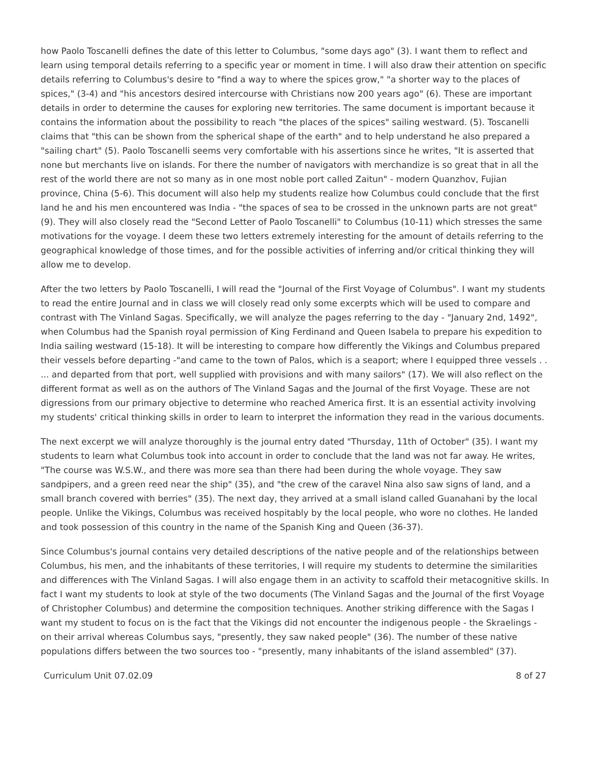how Paolo Toscanelli defines the date of this letter to Columbus, "some days ago" (3). I want them to reflect and learn using temporal details referring to a specific year or moment in time. I will also draw their attention on specific details referring to Columbus's desire to "find a way to where the spices grow," "a shorter way to the places of spices," (3-4) and "his ancestors desired intercourse with Christians now 200 years ago" (6). These are important details in order to determine the causes for exploring new territories. The same document is important because it contains the information about the possibility to reach "the places of the spices" sailing westward. (5). Toscanelli claims that "this can be shown from the spherical shape of the earth" and to help understand he also prepared a "sailing chart" (5). Paolo Toscanelli seems very comfortable with his assertions since he writes, "It is asserted that none but merchants live on islands. For there the number of navigators with merchandize is so great that in all the rest of the world there are not so many as in one most noble port called Zaitun" - modern Quanzhov, Fujian province, China (5-6). This document will also help my students realize how Columbus could conclude that the first land he and his men encountered was India - "the spaces of sea to be crossed in the unknown parts are not great" (9). They will also closely read the "Second Letter of Paolo Toscanelli" to Columbus (10-11) which stresses the same motivations for the voyage. I deem these two letters extremely interesting for the amount of details referring to the geographical knowledge of those times, and for the possible activities of inferring and/or critical thinking they will allow me to develop.
After the two letters by Paolo Toscanelli, I will read the "Journal of the First Voyage of Columbus". I want my students to read the entire Journal and in class we will closely read only some excerpts which will be used to compare and contrast with The Vinland Sagas. Specifically, we will analyze the pages referring to the day - "January 2nd, 1492", when Columbus had the Spanish royal permission of King Ferdinand and Queen Isabela to prepare his expedition to India sailing westward (15-18). It will be interesting to compare how differently the Vikings and Columbus prepared their vessels before departing -"and came to the town of Palos, which is a seaport; where I equipped three vessels . . ... and departed from that port, well supplied with provisions and with many sailors" (17). We will also reflect on the different format as well as on the authors of The Vinland Sagas and the Journal of the first Voyage. These are not digressions from our primary objective to determine who reached America first. It is an essential activity involving my students' critical thinking skills in order to learn to interpret the information they read in the various documents.
The next excerpt we will analyze thoroughly is the journal entry dated "Thursday, 11th of October" (35). I want my students to learn what Columbus took into account in order to conclude that the land was not far away. He writes, "The course was W.S.W., and there was more sea than there had been during the whole voyage. They saw sandpipers, and a green reed near the ship" (35), and "the crew of the caravel Nina also saw signs of land, and a small branch covered with berries" (35). The next day, they arrived at a small island called Guanahani by the local people. Unlike the Vikings, Columbus was received hospitably by the local people, who wore no clothes. He landed and took possession of this country in the name of the Spanish King and Queen (36-37).
Since Columbus's journal contains very detailed descriptions of the native people and of the relationships between Columbus, his men, and the inhabitants of these territories, I will require my students to determine the similarities and differences with The Vinland Sagas. I will also engage them in an activity to scaffold their metacognitive skills. In fact I want my students to look at style of the two documents (The Vinland Sagas and the Journal of the first Voyage of Christopher Columbus) and determine the composition techniques. Another striking difference with the Sagas I want my student to focus on is the fact that the Vikings did not encounter the indigenous people - the Skraelings - on their arrival whereas Columbus says, "presently, they saw naked people" (36). The number of these native populations differs between the two sources too - "presently, many inhabitants of the island assembled" (37).
Curriculum Unit 07.02.09 8 of 27